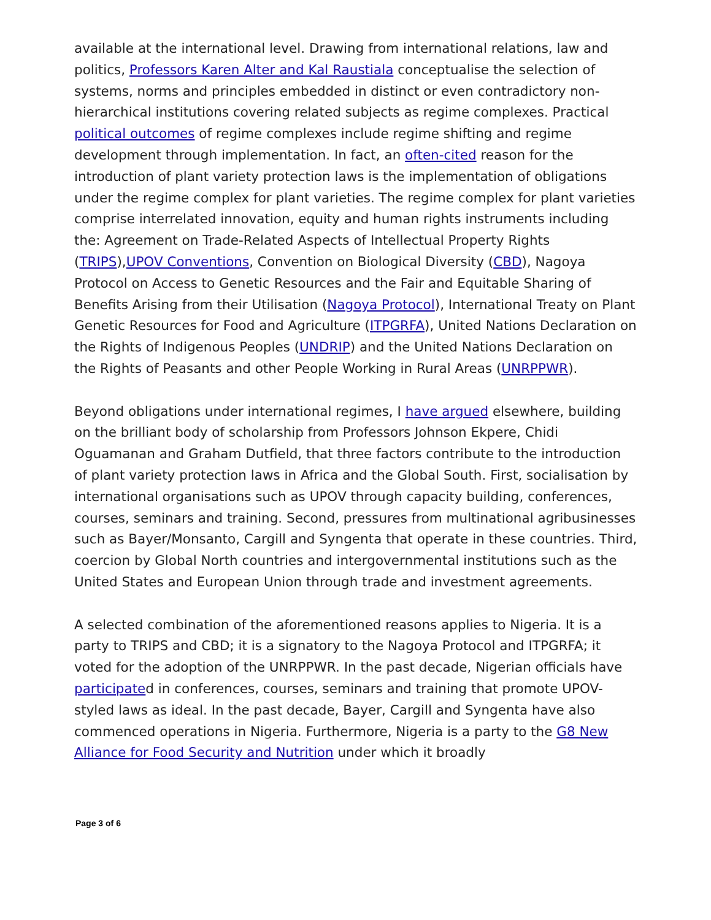available at the international level. Drawing from international relations, law and politics, Professors Karen Alter and Kal Raustiala conceptualise the selection of systems, norms and principles embedded in distinct or even contradictory non-hierarchical institutions covering related subjects as regime complexes. Practical political outcomes of regime complexes include regime shifting and regime development through implementation. In fact, an often-cited reason for the introduction of plant variety protection laws is the implementation of obligations under the regime complex for plant varieties. The regime complex for plant varieties comprise interrelated innovation, equity and human rights instruments including the: Agreement on Trade-Related Aspects of Intellectual Property Rights (TRIPS),UPOV Conventions, Convention on Biological Diversity (CBD), Nagoya Protocol on Access to Genetic Resources and the Fair and Equitable Sharing of Benefits Arising from their Utilisation (Nagoya Protocol), International Treaty on Plant Genetic Resources for Food and Agriculture (ITPGRFA), United Nations Declaration on the Rights of Indigenous Peoples (UNDRIP) and the United Nations Declaration on the Rights of Peasants and other People Working in Rural Areas (UNRPPWR).
Beyond obligations under international regimes, I have argued elsewhere, building on the brilliant body of scholarship from Professors Johnson Ekpere, Chidi Oguamanan and Graham Dutfield, that three factors contribute to the introduction of plant variety protection laws in Africa and the Global South. First, socialisation by international organisations such as UPOV through capacity building, conferences, courses, seminars and training. Second, pressures from multinational agribusinesses such as Bayer/Monsanto, Cargill and Syngenta that operate in these countries. Third, coercion by Global North countries and intergovernmental institutions such as the United States and European Union through trade and investment agreements.
A selected combination of the aforementioned reasons applies to Nigeria. It is a party to TRIPS and CBD; it is a signatory to the Nagoya Protocol and ITPGRFA; it voted for the adoption of the UNRPPWR. In the past decade, Nigerian officials have participated in conferences, courses, seminars and training that promote UPOV-styled laws as ideal. In the past decade, Bayer, Cargill and Syngenta have also commenced operations in Nigeria. Furthermore, Nigeria is a party to the G8 New Alliance for Food Security and Nutrition under which it broadly
Page 3 of 6